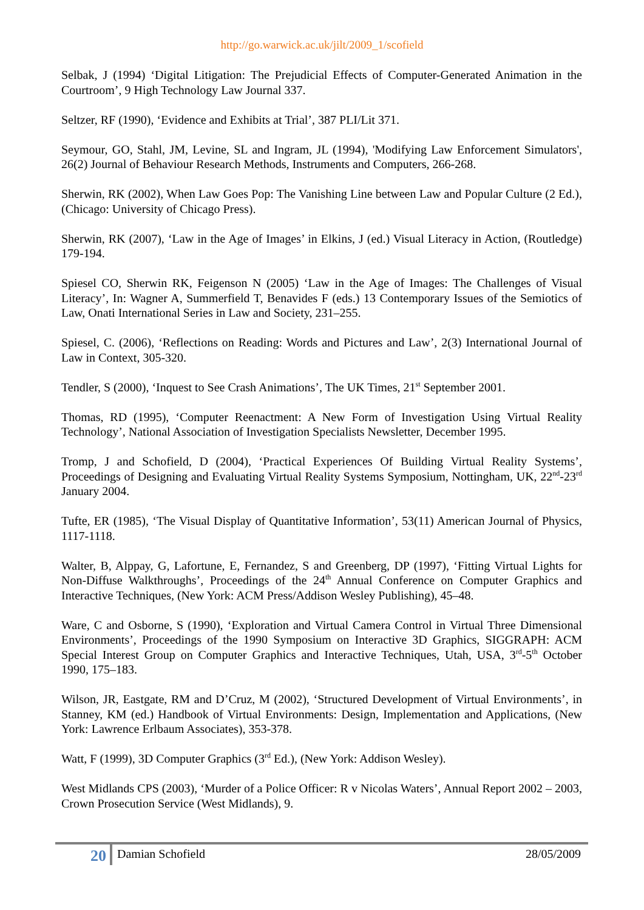http://go.warwick.ac.uk/jilt/2009_1/scofield
Selbak, J (1994) ‘Digital Litigation: The Prejudicial Effects of Computer-Generated Animation in the Courtroom’, 9 High Technology Law Journal 337.
Seltzer, RF (1990), ‘Evidence and Exhibits at Trial’, 387 PLI/Lit 371.
Seymour, GO, Stahl, JM, Levine, SL and Ingram, JL (1994), 'Modifying Law Enforcement Simulators', 26(2) Journal of Behaviour Research Methods, Instruments and Computers, 266-268.
Sherwin, RK (2002), When Law Goes Pop: The Vanishing Line between Law and Popular Culture (2 Ed.), (Chicago: University of Chicago Press).
Sherwin, RK (2007), ‘Law in the Age of Images’ in Elkins, J (ed.) Visual Literacy in Action, (Routledge) 179-194.
Spiesel CO, Sherwin RK, Feigenson N (2005) ‘Law in the Age of Images: The Challenges of Visual Literacy’, In: Wagner A, Summerfield T, Benavides F (eds.) 13 Contemporary Issues of the Semiotics of Law, Onati International Series in Law and Society, 231–255.
Spiesel, C. (2006), ‘Reflections on Reading: Words and Pictures and Law’, 2(3) International Journal of Law in Context, 305-320.
Tendler, S (2000), ‘Inquest to See Crash Animations’, The UK Times, 21<sup>st</sup> September 2001.
Thomas, RD (1995), ‘Computer Reenactment: A New Form of Investigation Using Virtual Reality Technology’, National Association of Investigation Specialists Newsletter, December 1995.
Tromp, J and Schofield, D (2004), ‘Practical Experiences Of Building Virtual Reality Systems’, Proceedings of Designing and Evaluating Virtual Reality Systems Symposium, Nottingham, UK, 22<sup>nd</sup>-23<sup>rd</sup> January 2004.
Tufte, ER (1985), ‘The Visual Display of Quantitative Information’, 53(11) American Journal of Physics, 1117-1118.
Walter, B, Alppay, G, Lafortune, E, Fernandez, S and Greenberg, DP (1997), ‘Fitting Virtual Lights for Non-Diffuse Walkthroughs’, Proceedings of the 24<sup>th</sup> Annual Conference on Computer Graphics and Interactive Techniques, (New York: ACM Press/Addison Wesley Publishing), 45–48.
Ware, C and Osborne, S (1990), ‘Exploration and Virtual Camera Control in Virtual Three Dimensional Environments’, Proceedings of the 1990 Symposium on Interactive 3D Graphics, SIGGRAPH: ACM Special Interest Group on Computer Graphics and Interactive Techniques, Utah, USA, 3<sup>rd</sup>-5<sup>th</sup> October 1990, 175–183.
Wilson, JR, Eastgate, RM and D’Cruz, M (2002), ‘Structured Development of Virtual Environments’, in Stanney, KM (ed.) Handbook of Virtual Environments: Design, Implementation and Applications, (New York: Lawrence Erlbaum Associates), 353-378.
Watt, F (1999), 3D Computer Graphics (3<sup>rd</sup> Ed.), (New York: Addison Wesley).
West Midlands CPS (2003), ‘Murder of a Police Officer: R v Nicolas Waters’, Annual Report 2002 – 2003, Crown Prosecution Service (West Midlands), 9.
20
Damian Schofield 28/05/2009